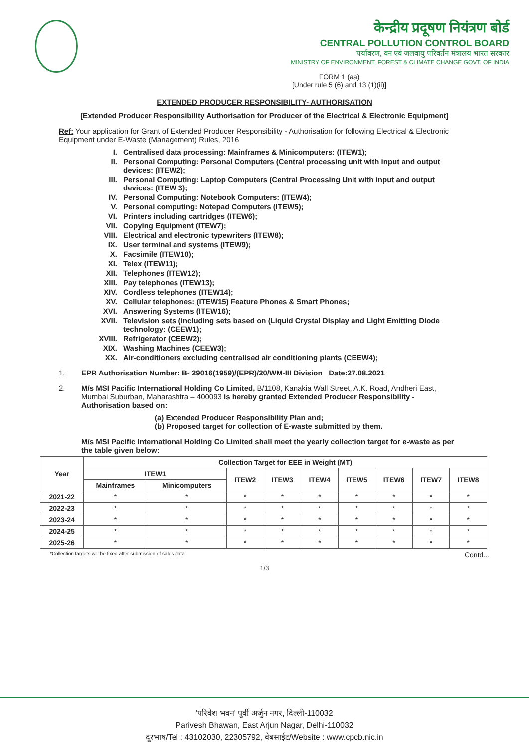केन्द्रीय प्रदूषण नियंत्रण बोर्ड
CENTRAL POLLUTION CONTROL BOARD
पर्यावरण, वन एवं जलवायु परिवर्तन मंत्रालय भारत सरकार
MINISTRY OF ENVIRONMENT, FOREST & CLIMATE CHANGE GOVT. OF INDIA
FORM 1 (aa)
[Under rule 5 (6) and 13 (1)(ii)]
EXTENDED PRODUCER RESPONSIBILITY- AUTHORISATION
[Extended Producer Responsibility Authorisation for Producer of the Electrical & Electronic Equipment]
Ref: Your application for Grant of Extended Producer Responsibility - Authorisation for following Electrical & Electronic Equipment under E-Waste (Management) Rules, 2016
I. Centralised data processing: Mainframes & Minicomputers: (ITEW1);
II. Personal Computing: Personal Computers (Central processing unit with input and output devices: (ITEW2);
III. Personal Computing: Laptop Computers (Central Processing Unit with input and output devices: (ITEW 3);
IV. Personal Computing: Notebook Computers: (ITEW4);
V. Personal computing: Notepad Computers (ITEW5);
VI. Printers including cartridges (ITEW6);
VII. Copying Equipment (ITEW7);
VIII. Electrical and electronic typewriters (ITEW8);
IX. User terminal and systems (ITEW9);
X. Facsimile (ITEW10);
XI. Telex (ITEW11);
XII. Telephones (ITEW12);
XIII. Pay telephones (ITEW13);
XIV. Cordless telephones (ITEW14);
XV. Cellular telephones: (ITEW15) Feature Phones & Smart Phones;
XVI. Answering Systems (ITEW16);
XVII. Television sets (including sets based on (Liquid Crystal Display and Light Emitting Diode technology: (CEEW1);
XVIII. Refrigerator (CEEW2);
XIX. Washing Machines (CEEW3);
XX. Air-conditioners excluding centralised air conditioning plants (CEEW4);
1. EPR Authorisation Number: B- 29016(1959)/(EPR)/20/WM-III Division Date:27.08.2021
2. M/s MSI Pacific International Holding Co Limited, B/1108, Kanakia Wall Street, A.K. Road, Andheri East, Mumbai Suburban, Maharashtra – 400093 is hereby granted Extended Producer Responsibility - Authorisation based on:
(a) Extended Producer Responsibility Plan and;
(b) Proposed target for collection of E-waste submitted by them.
M/s MSI Pacific International Holding Co Limited shall meet the yearly collection target for e-waste as per the table given below:
| Year | Collection Target for EEE in Weight (MT) | | | | | | | | |
| --- | --- | --- | --- | --- | --- | --- | --- | --- | --- |
| | ITEW1 | | ITEW2 | ITEW3 | ITEW4 | ITEW5 | ITEW6 | ITEW7 | ITEW8 |
| | Mainframes | Minicomputers | | | | | | | |
| 2021-22 | * | * | * | * | * | * | * | * | * |
| 2022-23 | * | * | * | * | * | * | * | * | * |
| 2023-24 | * | * | * | * | * | * | * | * | * |
| 2024-25 | * | * | * | * | * | * | * | * | * |
| 2025-26 | * | * | * | * | * | * | * | * | * |
*Collection targets will be fixed after submission of sales data Contd...
1/3
'परिवेश भवन' पूर्वी अर्जुन नगर, दिल्ली-110032
Parivesh Bhawan, East Arjun Nagar, Delhi-110032
दूरभाष/Tel : 43102030, 22305792, वेबसाईट/Website : www.cpcb.nic.in